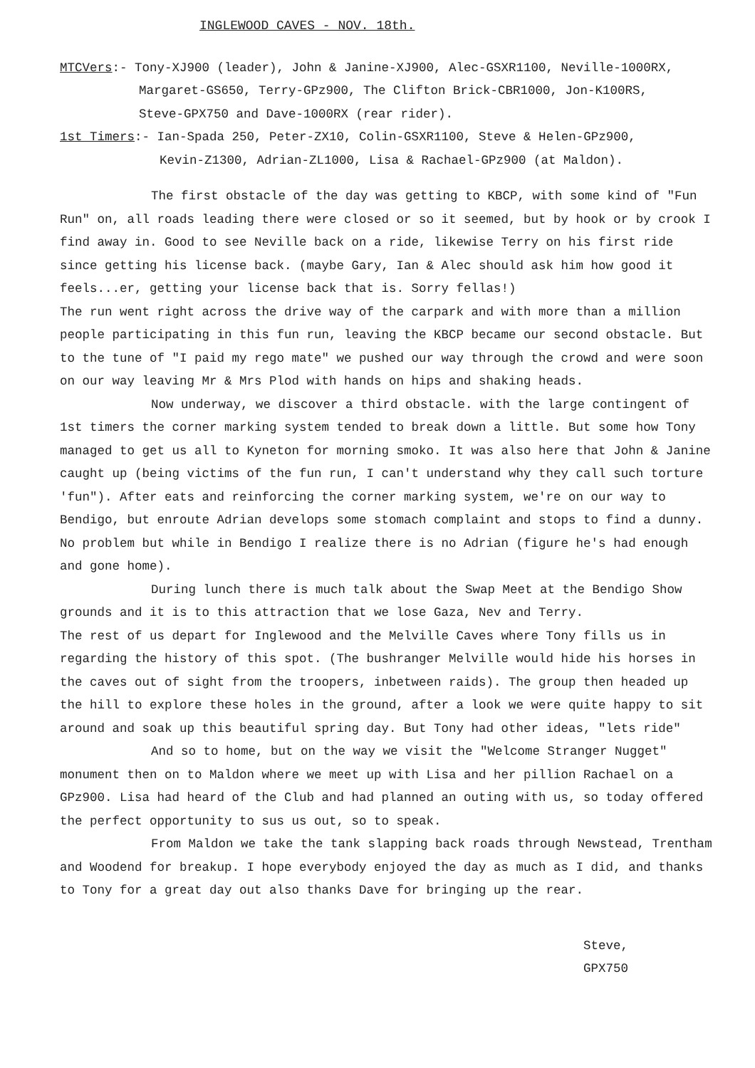INGLEWOOD CAVES - NOV. 18th.
MTCVers:- Tony-XJ900 (leader), John & Janine-XJ900, Alec-GSXR1100, Neville-1000RX,
Margaret-GS650, Terry-GPz900, The Clifton Brick-CBR1000, Jon-K100RS,
Steve-GPX750 and Dave-1000RX (rear rider).
1st Timers:- Ian-Spada 250, Peter-ZX10, Colin-GSXR1100, Steve & Helen-GPz900,
Kevin-Z1300, Adrian-ZL1000, Lisa & Rachael-GPz900 (at Maldon).
The first obstacle of the day was getting to KBCP, with some kind of "Fun Run" on, all roads leading there were closed or so it seemed, but by hook or by crook I find away in. Good to see Neville back on a ride, likewise Terry on his first ride since getting his license back. (maybe Gary, Ian & Alec should ask him how good it feels...er, getting your license back that is. Sorry fellas!)
The run went right across the drive way of the carpark and with more than a million people participating in this fun run, leaving the KBCP became our second obstacle. But to the tune of "I paid my rego mate" we pushed our way through the crowd and were soon on our way leaving Mr & Mrs Plod with hands on hips and shaking heads.
Now underway, we discover a third obstacle. with the large contingent of 1st timers the corner marking system tended to break down a little. But some how Tony managed to get us all to Kyneton for morning smoko. It was also here that John & Janine caught up (being victims of the fun run, I can't understand why they call such torture 'fun"). After eats and reinforcing the corner marking system, we're on our way to Bendigo, but enroute Adrian develops some stomach complaint and stops to find a dunny. No problem but while in Bendigo I realize there is no Adrian (figure he's had enough and gone home).
During lunch there is much talk about the Swap Meet at the Bendigo Show grounds and it is to this attraction that we lose Gaza, Nev and Terry.
The rest of us depart for Inglewood and the Melville Caves where Tony fills us in regarding the history of this spot. (The bushranger Melville would hide his horses in the caves out of sight from the troopers, inbetween raids). The group then headed up the hill to explore these holes in the ground, after a look we were quite happy to sit around and soak up this beautiful spring day. But Tony had other ideas, "lets ride"
And so to home, but on the way we visit the "Welcome Stranger Nugget" monument then on to Maldon where we meet up with Lisa and her pillion Rachael on a GPz900. Lisa had heard of the Club and had planned an outing with us, so today offered the perfect opportunity to sus us out, so to speak.
From Maldon we take the tank slapping back roads through Newstead, Trentham and Woodend for breakup. I hope everybody enjoyed the day as much as I did, and thanks to Tony for a great day out also thanks Dave for bringing up the rear.
Steve,
GPX750